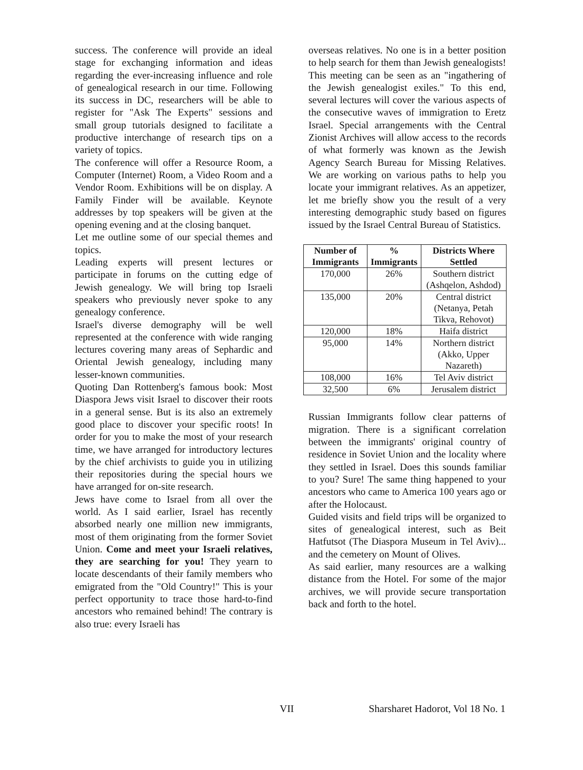success. The conference will provide an ideal stage for exchanging information and ideas regarding the ever-increasing influence and role of genealogical research in our time. Following its success in DC, researchers will be able to register for "Ask The Experts" sessions and small group tutorials designed to facilitate a productive interchange of research tips on a variety of topics.
The conference will offer a Resource Room, a Computer (Internet) Room, a Video Room and a Vendor Room. Exhibitions will be on display. A Family Finder will be available. Keynote addresses by top speakers will be given at the opening evening and at the closing banquet.
Let me outline some of our special themes and topics.
Leading experts will present lectures or participate in forums on the cutting edge of Jewish genealogy. We will bring top Israeli speakers who previously never spoke to any genealogy conference.
Israel's diverse demography will be well represented at the conference with wide ranging lectures covering many areas of Sephardic and Oriental Jewish genealogy, including many lesser-known communities.
Quoting Dan Rottenberg's famous book: Most Diaspora Jews visit Israel to discover their roots in a general sense. But is its also an extremely good place to discover your specific roots! In order for you to make the most of your research time, we have arranged for introductory lectures by the chief archivists to guide you in utilizing their repositories during the special hours we have arranged for on-site research.
Jews have come to Israel from all over the world. As I said earlier, Israel has recently absorbed nearly one million new immigrants, most of them originating from the former Soviet Union. Come and meet your Israeli relatives, they are searching for you! They yearn to locate descendants of their family members who emigrated from the "Old Country!" This is your perfect opportunity to trace those hard-to-find ancestors who remained behind! The contrary is also true: every Israeli has
overseas relatives. No one is in a better position to help search for them than Jewish genealogists! This meeting can be seen as an "ingathering of the Jewish genealogist exiles." To this end, several lectures will cover the various aspects of the consecutive waves of immigration to Eretz Israel. Special arrangements with the Central Zionist Archives will allow access to the records of what formerly was known as the Jewish Agency Search Bureau for Missing Relatives. We are working on various paths to help you locate your immigrant relatives. As an appetizer, let me briefly show you the result of a very interesting demographic study based on figures issued by the Israel Central Bureau of Statistics.
| Number of Immigrants | % Immigrants | Districts Where Settled |
| --- | --- | --- |
| 170,000 | 26% | Southern district (Ashqelon, Ashdod) |
| 135,000 | 20% | Central district (Netanya, Petah Tikva, Rehovot) |
| 120,000 | 18% | Haifa district |
| 95,000 | 14% | Northern district (Akko, Upper Nazareth) |
| 108,000 | 16% | Tel Aviv district |
| 32,500 | 6% | Jerusalem district |
Russian Immigrants follow clear patterns of migration. There is a significant correlation between the immigrants' original country of residence in Soviet Union and the locality where they settled in Israel. Does this sounds familiar to you? Sure! The same thing happened to your ancestors who came to America 100 years ago or after the Holocaust.
Guided visits and field trips will be organized to sites of genealogical interest, such as Beit Hatfutsot (The Diaspora Museum in Tel Aviv)... and the cemetery on Mount of Olives.
As said earlier, many resources are a walking distance from the Hotel. For some of the major archives, we will provide secure transportation back and forth to the hotel.
VII Sharsharet Hadorot, Vol 18 No. 1